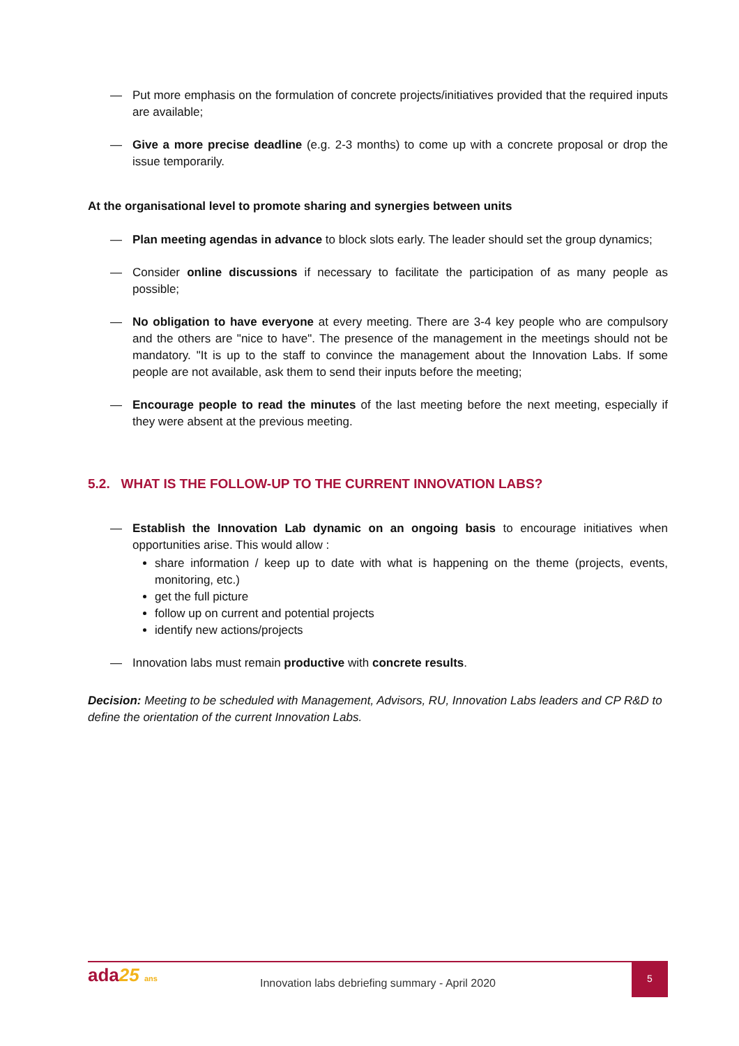— Put more emphasis on the formulation of concrete projects/initiatives provided that the required inputs are available;
— Give a more precise deadline (e.g. 2-3 months) to come up with a concrete proposal or drop the issue temporarily.
At the organisational level to promote sharing and synergies between units
— Plan meeting agendas in advance to block slots early. The leader should set the group dynamics;
— Consider online discussions if necessary to facilitate the participation of as many people as possible;
— No obligation to have everyone at every meeting. There are 3-4 key people who are compulsory and the others are "nice to have". The presence of the management in the meetings should not be mandatory. "It is up to the staff to convince the management about the Innovation Labs. If some people are not available, ask them to send their inputs before the meeting;
— Encourage people to read the minutes of the last meeting before the next meeting, especially if they were absent at the previous meeting.
5.2. WHAT IS THE FOLLOW-UP TO THE CURRENT INNOVATION LABS?
— Establish the Innovation Lab dynamic on an ongoing basis to encourage initiatives when opportunities arise. This would allow :
share information / keep up to date with what is happening on the theme (projects, events, monitoring, etc.)
get the full picture
follow up on current and potential projects
identify new actions/projects
— Innovation labs must remain productive with concrete results.
Decision: Meeting to be scheduled with Management, Advisors, RU, Innovation Labs leaders and CP R&D to define the orientation of the current Innovation Labs.
ada25 ans
Innovation labs debriefing summary - April 2020
5